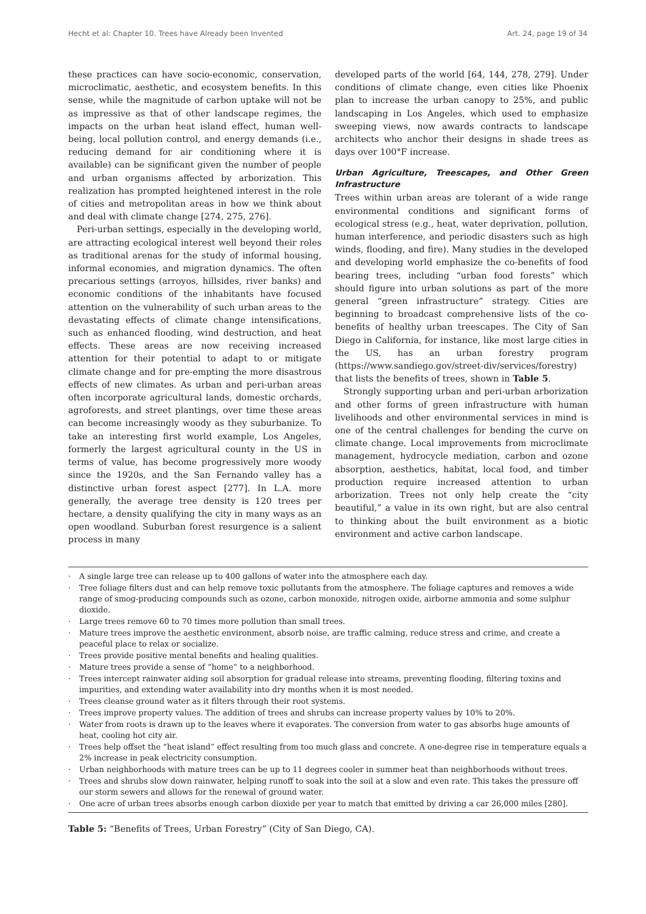Hecht et al: Chapter 10. Trees have Already been Invented Art. 24, page 19 of 34
these practices can have socio-economic, conservation, microclimatic, aesthetic, and ecosystem benefits. In this sense, while the magnitude of carbon uptake will not be as impressive as that of other landscape regimes, the impacts on the urban heat island effect, human well-being, local pollution control, and energy demands (i.e., reducing demand for air conditioning where it is available) can be significant given the number of people and urban organisms affected by arborization. This realization has prompted heightened interest in the role of cities and metropolitan areas in how we think about and deal with climate change [274, 275, 276].
Peri-urban settings, especially in the developing world, are attracting ecological interest well beyond their roles as traditional arenas for the study of informal housing, informal economies, and migration dynamics. The often precarious settings (arroyos, hillsides, river banks) and economic conditions of the inhabitants have focused attention on the vulnerability of such urban areas to the devastating effects of climate change intensifications, such as enhanced flooding, wind destruction, and heat effects. These areas are now receiving increased attention for their potential to adapt to or mitigate climate change and for pre-empting the more disastrous effects of new climates. As urban and peri-urban areas often incorporate agricultural lands, domestic orchards, agroforests, and street plantings, over time these areas can become increasingly woody as they suburbanize. To take an interesting first world example, Los Angeles, formerly the largest agricultural county in the US in terms of value, has become progressively more woody since the 1920s, and the San Fernando valley has a distinctive urban forest aspect [277]. In L.A. more generally, the average tree density is 120 trees per hectare, a density qualifying the city in many ways as an open woodland. Suburban forest resurgence is a salient process in many
developed parts of the world [64, 144, 278, 279]. Under conditions of climate change, even cities like Phoenix plan to increase the urban canopy to 25%, and public landscaping in Los Angeles, which used to emphasize sweeping views, now awards contracts to landscape architects who anchor their designs in shade trees as days over 100°F increase.
Urban Agriculture, Treescapes, and Other Green Infrastructure
Trees within urban areas are tolerant of a wide range environmental conditions and significant forms of ecological stress (e.g., heat, water deprivation, pollution, human interference, and periodic disasters such as high winds, flooding, and fire). Many studies in the developed and developing world emphasize the co-benefits of food bearing trees, including “urban food forests” which should figure into urban solutions as part of the more general “green infrastructure” strategy. Cities are beginning to broadcast comprehensive lists of the co-benefits of healthy urban treescapes. The City of San Diego in California, for instance, like most large cities in the US, has an urban forestry program (https://www.sandiego.gov/street-div/services/forestry) that lists the benefits of trees, shown in Table 5.
Strongly supporting urban and peri-urban arborization and other forms of green infrastructure with human livelihoods and other environmental services in mind is one of the central challenges for bending the curve on climate change. Local improvements from microclimate management, hydrocycle mediation, carbon and ozone absorption, aesthetics, habitat, local food, and timber production require increased attention to urban arborization. Trees not only help create the “city beautiful,” a value in its own right, but are also central to thinking about the built environment as a biotic environment and active carbon landscape.
| · | A single large tree can release up to 400 gallons of water into the atmosphere each day. |
| · | Tree foliage filters dust and can help remove toxic pollutants from the atmosphere. The foliage captures and removes a wide range of smog-producing compounds such as ozone, carbon monoxide, nitrogen oxide, airborne ammonia and some sulphur dioxide. |
| · | Large trees remove 60 to 70 times more pollution than small trees. |
| · | Mature trees improve the aesthetic environment, absorb noise, are traffic calming, reduce stress and crime, and create a peaceful place to relax or socialize. |
| · | Trees provide positive mental benefits and healing qualities. |
| · | Mature trees provide a sense of “home” to a neighborhood. |
| · | Trees intercept rainwater aiding soil absorption for gradual release into streams, preventing flooding, filtering toxins and impurities, and extending water availability into dry months when it is most needed. |
| · | Trees cleanse ground water as it filters through their root systems. |
| · | Trees improve property values. The addition of trees and shrubs can increase property values by 10% to 20%. |
| · | Water from roots is drawn up to the leaves where it evaporates. The conversion from water to gas absorbs huge amounts of heat, cooling hot city air. |
| · | Trees help offset the “heat island” effect resulting from too much glass and concrete. A one-degree rise in temperature equals a 2% increase in peak electricity consumption. |
| · | Urban neighborhoods with mature trees can be up to 11 degrees cooler in summer heat than neighborhoods without trees. |
| · | Trees and shrubs slow down rainwater, helping runoff to soak into the soil at a slow and even rate. This takes the pressure off our storm sewers and allows for the renewal of ground water. |
| · | One acre of urban trees absorbs enough carbon dioxide per year to match that emitted by driving a car 26,000 miles [280]. |
Table 5: “Benefits of Trees, Urban Forestry” (City of San Diego, CA).